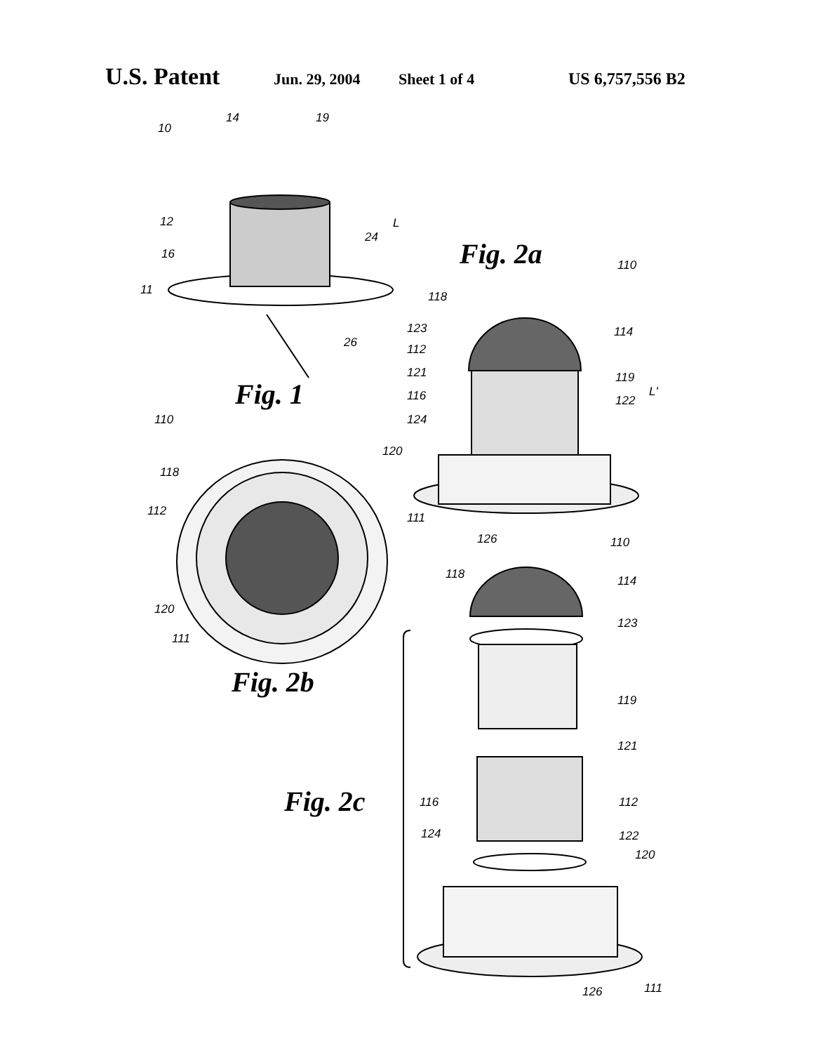U.S. Patent Jun. 29, 2004 Sheet 1 of 4 US 6,757,556 B2
10
14 19
12 L
24
16
11
26
Fig. 2a 110
118
123 114
112
121 119
L'
116 122
124
120
111
126
Fig. 1
110
118
112
120
111
Fig. 2b
110
118 114
123
119
121
Fig. 2c 116 112
124 122
120
111
126